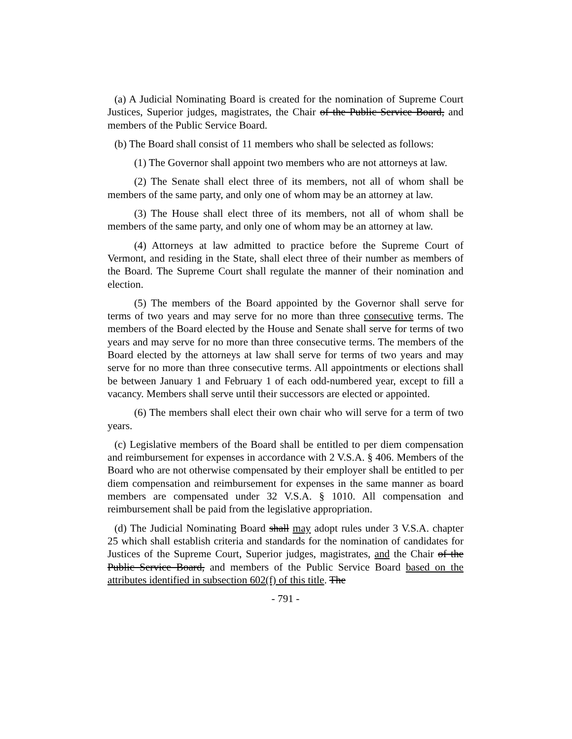(a) A Judicial Nominating Board is created for the nomination of Supreme Court Justices, Superior judges, magistrates, the Chair of the Public Service Board, and members of the Public Service Board.
(b) The Board shall consist of 11 members who shall be selected as follows:
(1) The Governor shall appoint two members who are not attorneys at law.
(2) The Senate shall elect three of its members, not all of whom shall be members of the same party, and only one of whom may be an attorney at law.
(3) The House shall elect three of its members, not all of whom shall be members of the same party, and only one of whom may be an attorney at law.
(4) Attorneys at law admitted to practice before the Supreme Court of Vermont, and residing in the State, shall elect three of their number as members of the Board. The Supreme Court shall regulate the manner of their nomination and election.
(5) The members of the Board appointed by the Governor shall serve for terms of two years and may serve for no more than three consecutive terms. The members of the Board elected by the House and Senate shall serve for terms of two years and may serve for no more than three consecutive terms. The members of the Board elected by the attorneys at law shall serve for terms of two years and may serve for no more than three consecutive terms. All appointments or elections shall be between January 1 and February 1 of each odd-numbered year, except to fill a vacancy. Members shall serve until their successors are elected or appointed.
(6) The members shall elect their own chair who will serve for a term of two years.
(c) Legislative members of the Board shall be entitled to per diem compensation and reimbursement for expenses in accordance with 2 V.S.A. § 406. Members of the Board who are not otherwise compensated by their employer shall be entitled to per diem compensation and reimbursement for expenses in the same manner as board members are compensated under 32 V.S.A. § 1010. All compensation and reimbursement shall be paid from the legislative appropriation.
(d) The Judicial Nominating Board shall may adopt rules under 3 V.S.A. chapter 25 which shall establish criteria and standards for the nomination of candidates for Justices of the Supreme Court, Superior judges, magistrates, and the Chair of the Public Service Board, and members of the Public Service Board based on the attributes identified in subsection 602(f) of this title. The
- 791 -